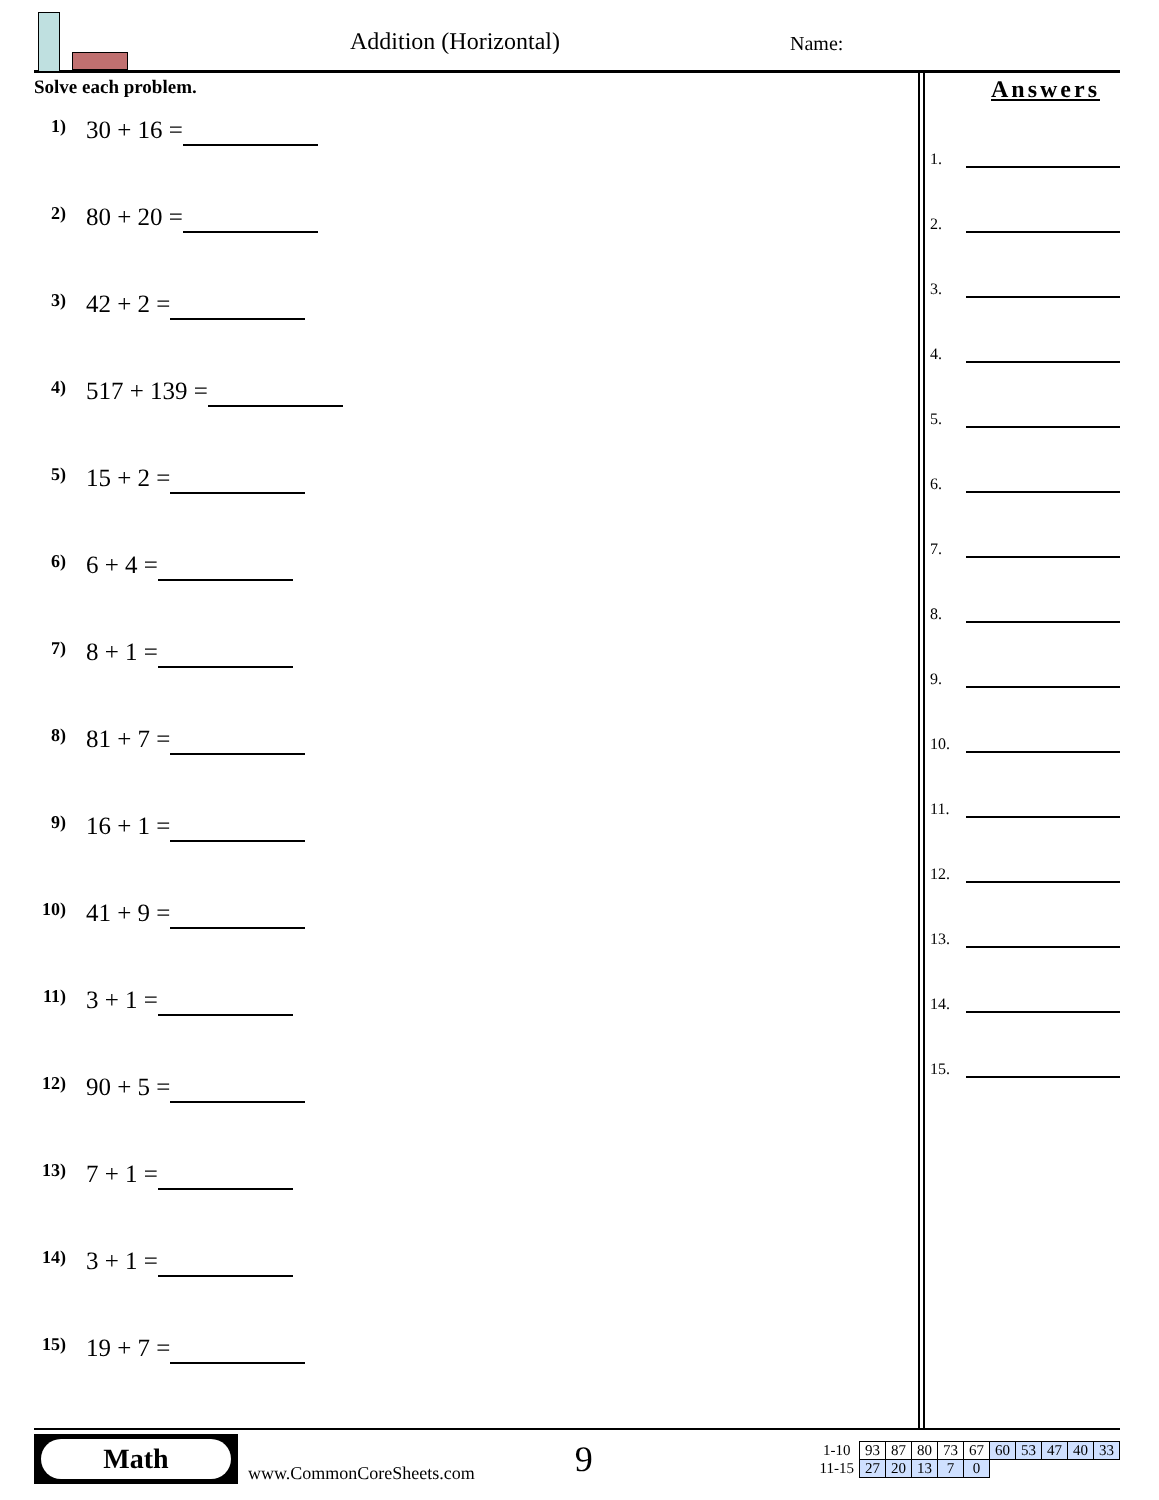Addition (Horizontal) Name:
Solve each problem.
1) 30 + 16 =
2) 80 + 20 =
3) 42 + 2 =
4) 517 + 139 =
5) 15 + 2 =
6) 6 + 4 =
7) 8 + 1 =
8) 81 + 7 =
9) 16 + 1 =
10) 41 + 9 =
11) 3 + 1 =
12) 90 + 5 =
13) 7 + 1 =
14) 3 + 1 =
15) 19 + 7 =
Answers
1.
2.
3.
4.
5.
6.
7.
8.
9.
10.
11.
12.
13.
14.
15.
Math
www.CommonCoreSheets.com
9
| 1-10 | 93 | 87 | 80 | 73 | 67 | 60 | 53 | 47 | 40 | 33 |
| 11-15 | 27 | 20 | 13 | 7 | 0 | | | | | |